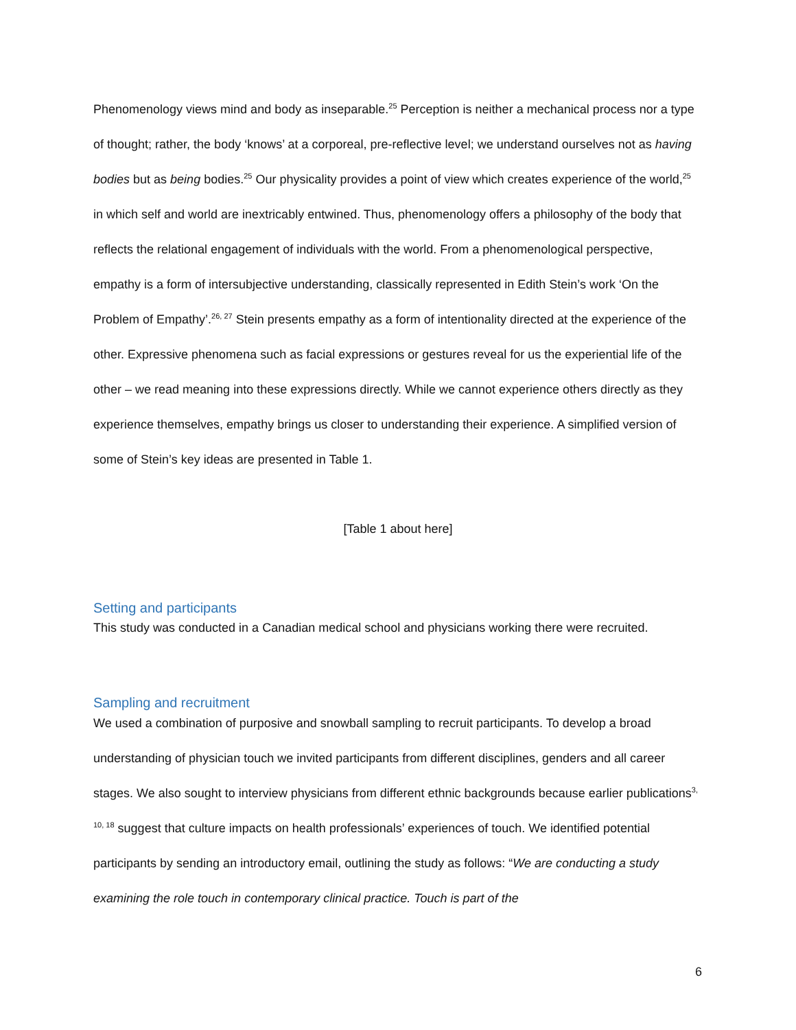Phenomenology views mind and body as inseparable.<sup>25</sup> Perception is neither a mechanical process nor a type of thought; rather, the body ‘knows’ at a corporeal, pre-reflective level; we understand ourselves not as having bodies but as being bodies.<sup>25</sup> Our physicality provides a point of view which creates experience of the world,<sup>25</sup> in which self and world are inextricably entwined. Thus, phenomenology offers a philosophy of the body that reflects the relational engagement of individuals with the world. From a phenomenological perspective, empathy is a form of intersubjective understanding, classically represented in Edith Stein’s work ‘On the Problem of Empathy’.<sup>26, 27</sup> Stein presents empathy as a form of intentionality directed at the experience of the other. Expressive phenomena such as facial expressions or gestures reveal for us the experiential life of the other – we read meaning into these expressions directly. While we cannot experience others directly as they experience themselves, empathy brings us closer to understanding their experience. A simplified version of some of Stein’s key ideas are presented in Table 1.
[Table 1 about here]
Setting and participants
This study was conducted in a Canadian medical school and physicians working there were recruited.
Sampling and recruitment
We used a combination of purposive and snowball sampling to recruit participants. To develop a broad understanding of physician touch we invited participants from different disciplines, genders and all career stages. We also sought to interview physicians from different ethnic backgrounds because earlier publications<sup>3, 10, 18</sup> suggest that culture impacts on health professionals’ experiences of touch. We identified potential participants by sending an introductory email, outlining the study as follows: “We are conducting a study examining the role touch in contemporary clinical practice. Touch is part of the
6